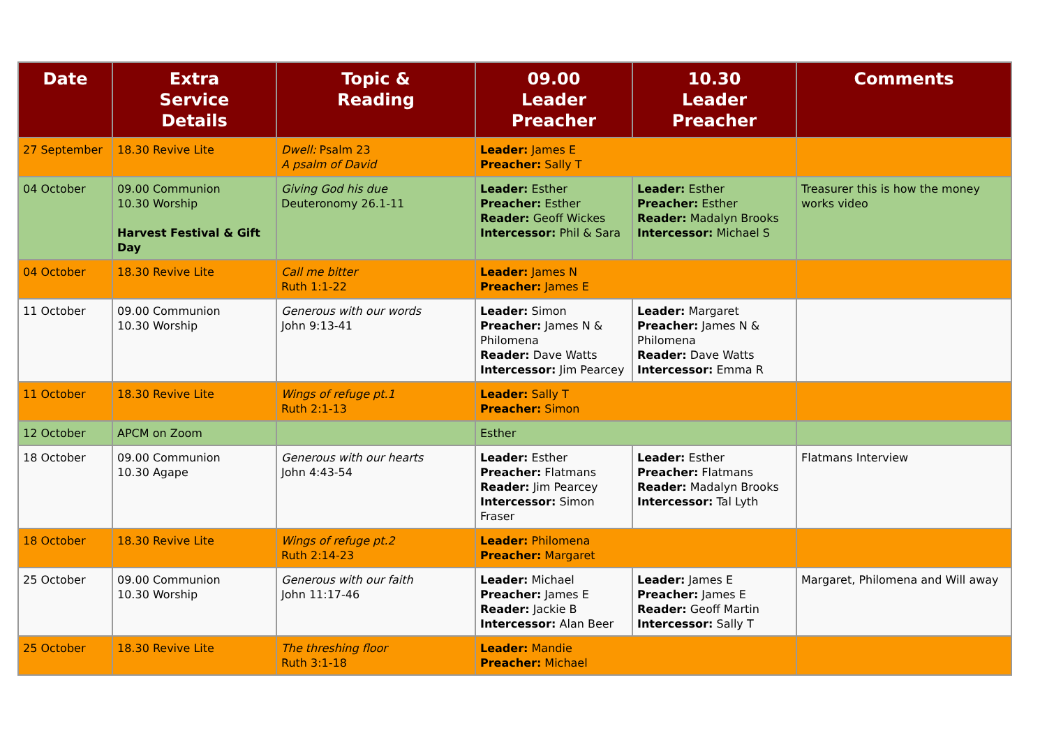| Date | Extra Service Details | Topic & Reading | 09.00 Leader Preacher | 10.30 Leader Preacher | Comments |
| --- | --- | --- | --- | --- | --- |
| 27 September | 18.30 Revive Lite | Dwell: Psalm 23 A psalm of David | Leader: James E Preacher: Sally T | | |
| 04 October | 09.00 Communion 10.30 Worship Harvest Festival & Gift Day | Giving God his due Deuteronomy 26.1-11 | Leader: Esther Preacher: Esther Reader: Geoff Wickes Intercessor: Phil & Sara | Leader: Esther Preacher: Esther Reader: Madalyn Brooks Intercessor: Michael S | Treasurer this is how the money works video |
| 04 October | 18.30 Revive Lite | Call me bitter Ruth 1:1-22 | Leader: James N Preacher: James E | | |
| 11 October | 09.00 Communion 10.30 Worship | Generous with our words John 9:13-41 | Leader: Simon Preacher: James N & Philomena Reader: Dave Watts Intercessor: Jim Pearcey | Leader: Margaret Preacher: James N & Philomena Reader: Dave Watts Intercessor: Emma R | |
| 11 October | 18.30 Revive Lite | Wings of refuge pt.1 Ruth 2:1-13 | Leader: Sally T Preacher: Simon | | |
| 12 October | APCM on Zoom | | Esther | | |
| 18 October | 09.00 Communion 10.30 Agape | Generous with our hearts John 4:43-54 | Leader: Esther Preacher: Flatmans Reader: Jim Pearcey Intercessor: Simon Fraser | Leader: Esther Preacher: Flatmans Reader: Madalyn Brooks Intercessor: Tal Lyth | Flatmans Interview |
| 18 October | 18.30 Revive Lite | Wings of refuge pt.2 Ruth 2:14-23 | Leader: Philomena Preacher: Margaret | | |
| 25 October | 09.00 Communion 10.30 Worship | Generous with our faith John 11:17-46 | Leader: Michael Preacher: James E Reader: Jackie B Intercessor: Alan Beer | Leader: James E Preacher: James E Reader: Geoff Martin Intercessor: Sally T | Margaret, Philomena and Will away |
| 25 October | 18.30 Revive Lite | The threshing floor Ruth 3:1-18 | Leader: Mandie Preacher: Michael | | |